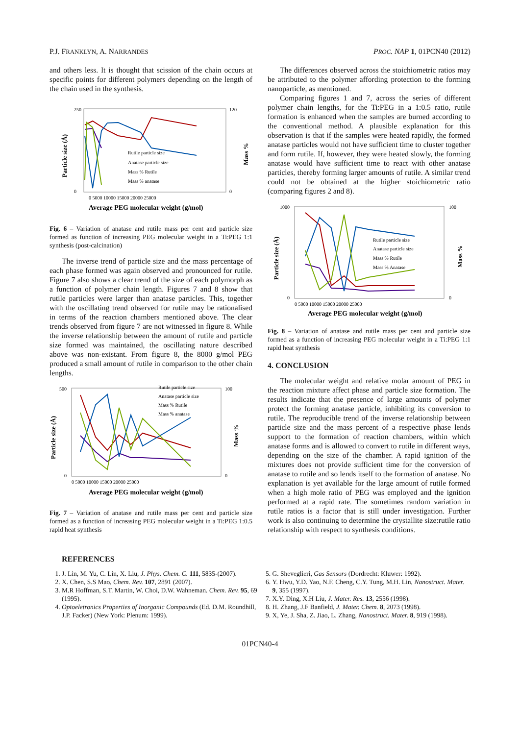P.J. FRANKLYN, A. NARRANDES PROC. NAP 1, 01PCN40 (2012)
and others less. It is thought that scission of the chain occurs at specific points for different polymers depending on the length of the chain used in the synthesis.
250
0
120
0
0 5000 10000 15000 20000 25000
Average PEG molecular weight (g/mol)
Particle size (Å)
Mass %
Rutile particle size
Anatase particle size
Mass % Rutile
Mass % anatase
Fig. 6 – Variation of anatase and rutile mass per cent and particle size formed as function of increasing PEG molecular weight in a Ti:PEG 1:1 synthesis (post-calcination)
The inverse trend of particle size and the mass percentage of each phase formed was again observed and pronounced for rutile. Figure 7 also shows a clear trend of the size of each polymorph as a function of polymer chain length. Figures 7 and 8 show that rutile particles were larger than anatase particles. This, together with the oscillating trend observed for rutile may be rationalised in terms of the reaction chambers mentioned above. The clear trends observed from figure 7 are not witnessed in figure 8. While the inverse relationship between the amount of rutile and particle size formed was maintained, the oscillating nature described above was non-existant. From figure 8, the 8000 g/mol PEG produced a small amount of rutile in comparison to the other chain lengths.
500
0
100
0
0 5000 10000 15000 20000 25000
Average PEG molecular weight (g/mol)
Particle size (Å)
Mass %
Rutile particle size
Anatase particle size
Mass % Rutile
Mass % anatase
Fig. 7 – Variation of anatase and rutile mass per cent and particle size formed as a function of increasing PEG molecular weight in a Ti:PEG 1:0.5 rapid heat synthesis
The differences observed across the stoichiometric ratios may be attributed to the polymer affording protection to the forming nanoparticle, as mentioned.
Comparing figures 1 and 7, across the series of different polymer chain lengths, for the Ti:PEG in a 1:0.5 ratio, rutile formation is enhanced when the samples are burned according to the conventional method. A plausible explanation for this observation is that if the samples were heated rapidly, the formed anatase particles would not have sufficient time to cluster together and form rutile. If, however, they were heated slowly, the forming anatase would have sufficient time to react with other anatase particles, thereby forming larger amounts of rutile. A similar trend could not be obtained at the higher stoichiometric ratio (comparing figures 2 and 8).
1000
0
100
0
0 5000 10000 15000 20000 25000
Average PEG molecular weight (g/mol)
Particle size (Å)
Mass %
Rutile particle size
Anatase particle size
Mass % Rutile
Mass % Anatase
Fig. 8 – Variation of anatase and rutile mass per cent and particle size formed as a function of increasing PEG molecular weight in a Ti:PEG 1:1 rapid heat synthesis
4. CONCLUSION
The molecular weight and relative molar amount of PEG in the reaction mixture affect phase and particle size formation. The results indicate that the presence of large amounts of polymer protect the forming anatase particle, inhibiting its conversion to rutile. The reproducible trend of the inverse relationship between particle size and the mass percent of a respective phase lends support to the formation of reaction chambers, within which anatase forms and is allowed to convert to rutile in different ways, depending on the size of the chamber. A rapid ignition of the mixtures does not provide sufficient time for the conversion of anatase to rutile and so lends itself to the formation of anatase. No explanation is yet available for the large amount of rutile formed when a high mole ratio of PEG was employed and the ignition performed at a rapid rate. The sometimes random variation in rutile ratios is a factor that is still under investigation. Further work is also continuing to determine the crystallite size:rutile ratio relationship with respect to synthesis conditions.
REFERENCES
1. J. Lin, M. Yu, C. Lin, X. Liu, J. Phys. Chem. C. 111, 5835-(2007).
2. X. Chen, S.S Mao, Chem. Rev. 107, 2891 (2007).
3. M.R Hoffman, S.T. Martin, W. Choi, D.W. Wahneman. Chem. Rev. 95, 69 (1995).
4. Optoeletronics Properties of Inorganic Compounds (Ed. D.M. Roundhill, J.P. Facker) (New York: Plenum: 1999).
5. G. Sheveglieri, Gas Sensors (Dordrecht: Kluwer: 1992).
6. Y. Hwu, Y.D. Yao, N.F. Cheng, C.Y. Tung, M.H. Lin, Nanostruct. Mater. 9, 355 (1997).
7. X.Y. Ding, X.H Liu, J. Mater. Res. 13, 2556 (1998).
8. H. Zhang, J.F Banfield, J. Mater. Chem. 8, 2073 (1998).
9. X, Ye, J. Sha, Z. Jiao, L. Zhang, Nanostruct. Mater. 8, 919 (1998).
01PCN40-4